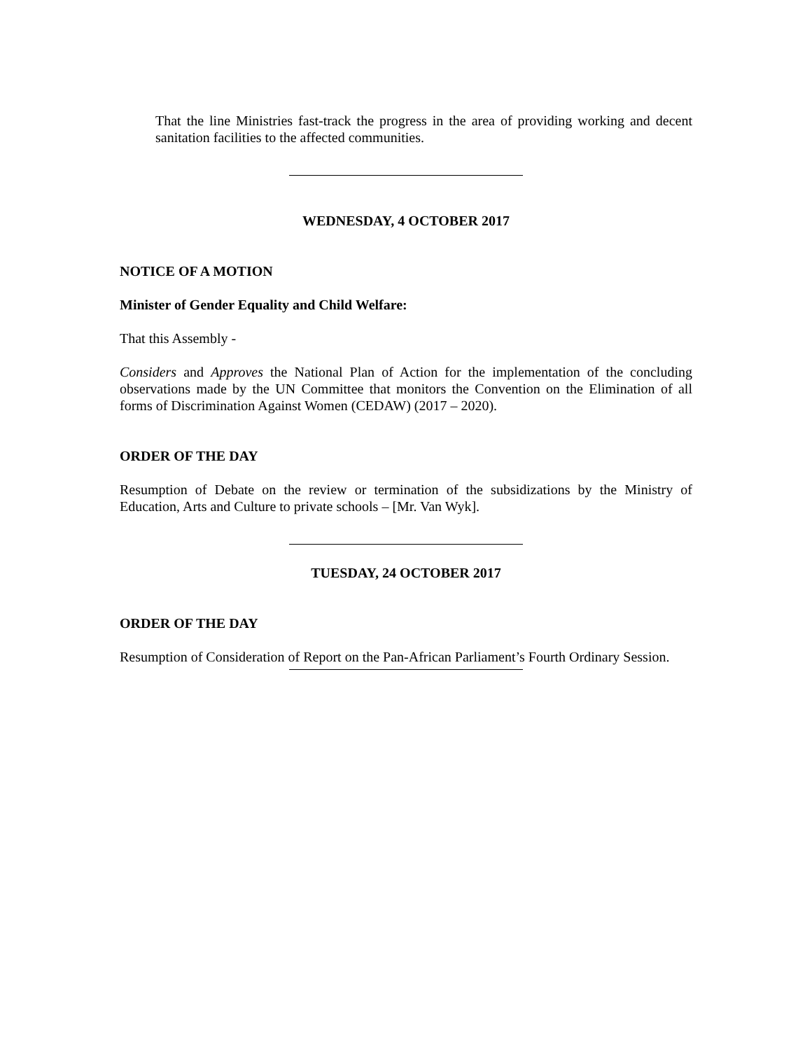That the line Ministries fast-track the progress in the area of providing working and decent sanitation facilities to the affected communities.
WEDNESDAY, 4 OCTOBER 2017
NOTICE OF A MOTION
Minister of Gender Equality and Child Welfare:
That this Assembly -
Considers and Approves the National Plan of Action for the implementation of the concluding observations made by the UN Committee that monitors the Convention on the Elimination of all forms of Discrimination Against Women (CEDAW) (2017 – 2020).
ORDER OF THE DAY
Resumption of Debate on the review or termination of the subsidizations by the Ministry of Education, Arts and Culture to private schools – [Mr. Van Wyk].
TUESDAY, 24 OCTOBER 2017
ORDER OF THE DAY
Resumption of Consideration of Report on the Pan-African Parliament’s Fourth Ordinary Session.